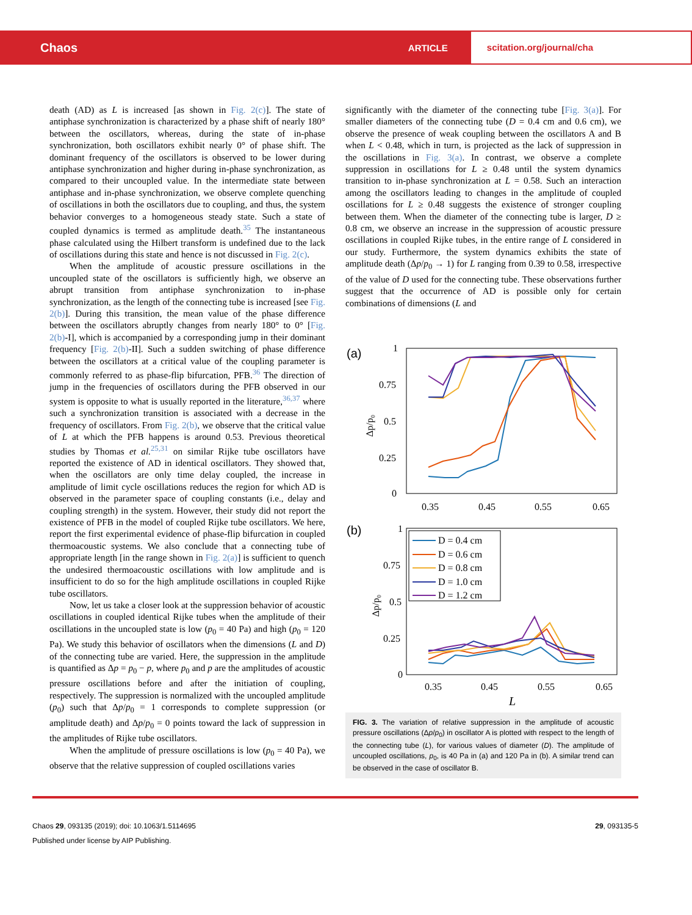Chaos ARTICLE scitation.org/journal/cha
death (AD) as L is increased [as shown in Fig. 2(c)]. The state of antiphase synchronization is characterized by a phase shift of nearly 180° between the oscillators, whereas, during the state of in-phase synchronization, both oscillators exhibit nearly 0° of phase shift. The dominant frequency of the oscillators is observed to be lower during antiphase synchronization and higher during in-phase synchronization, as compared to their uncoupled value. In the intermediate state between antiphase and in-phase synchronization, we observe complete quenching of oscillations in both the oscillators due to coupling, and thus, the system behavior converges to a homogeneous steady state. Such a state of coupled dynamics is termed as amplitude death.<sup>35</sup> The instantaneous phase calculated using the Hilbert transform is undefined due to the lack of oscillations during this state and hence is not discussed in Fig. 2(c).
When the amplitude of acoustic pressure oscillations in the uncoupled state of the oscillators is sufficiently high, we observe an abrupt transition from antiphase synchronization to in-phase synchronization, as the length of the connecting tube is increased [see Fig. 2(b)]. During this transition, the mean value of the phase difference between the oscillators abruptly changes from nearly 180° to 0° [Fig. 2(b)-I], which is accompanied by a corresponding jump in their dominant frequency [Fig. 2(b)-II]. Such a sudden switching of phase difference between the oscillators at a critical value of the coupling parameter is commonly referred to as phase-flip bifurcation, PFB.<sup>36</sup> The direction of jump in the frequencies of oscillators during the PFB observed in our system is opposite to what is usually reported in the literature,<sup>36,37</sup> where such a synchronization transition is associated with a decrease in the frequency of oscillators. From Fig. 2(b), we observe that the critical value of L at which the PFB happens is around 0.53. Previous theoretical studies by Thomas et al.<sup>25,31</sup> on similar Rijke tube oscillators have reported the existence of AD in identical oscillators. They showed that, when the oscillators are only time delay coupled, the increase in amplitude of limit cycle oscillations reduces the region for which AD is observed in the parameter space of coupling constants (i.e., delay and coupling strength) in the system. However, their study did not report the existence of PFB in the model of coupled Rijke tube oscillators. We here, report the first experimental evidence of phase-flip bifurcation in coupled thermoacoustic systems. We also conclude that a connecting tube of appropriate length [in the range shown in Fig. 2(a)] is sufficient to quench the undesired thermoacoustic oscillations with low amplitude and is insufficient to do so for the high amplitude oscillations in coupled Rijke tube oscillators.
Now, let us take a closer look at the suppression behavior of acoustic oscillations in coupled identical Rijke tubes when the amplitude of their oscillations in the uncoupled state is low (p<sub>0</sub> = 40 Pa) and high (p<sub>0</sub> = 120 Pa). We study this behavior of oscillators when the dimensions (L and D) of the connecting tube are varied. Here, the suppression in the amplitude is quantified as Δp = p<sub>0</sub> − p, where p<sub>0</sub> and p are the amplitudes of acoustic pressure oscillations before and after the initiation of coupling, respectively. The suppression is normalized with the uncoupled amplitude (p<sub>0</sub>) such that Δp/p<sub>0</sub> = 1 corresponds to complete suppression (or amplitude death) and Δp/p<sub>0</sub> = 0 points toward the lack of suppression in the amplitudes of Rijke tube oscillators.
When the amplitude of pressure oscillations is low (p<sub>0</sub> = 40 Pa), we observe that the relative suppression of coupled oscillations varies
significantly with the diameter of the connecting tube [Fig. 3(a)]. For smaller diameters of the connecting tube (D = 0.4 cm and 0.6 cm), we observe the presence of weak coupling between the oscillators A and B when L < 0.48, which in turn, is projected as the lack of suppression in the oscillations in Fig. 3(a). In contrast, we observe a complete suppression in oscillations for L ≥ 0.48 until the system dynamics transition to in-phase synchronization at L = 0.58. Such an interaction among the oscillators leading to changes in the amplitude of coupled oscillations for L ≥ 0.48 suggests the existence of stronger coupling between them. When the diameter of the connecting tube is larger, D ≥ 0.8 cm, we observe an increase in the suppression of acoustic pressure oscillations in coupled Rijke tubes, in the entire range of L considered in our study. Furthermore, the system dynamics exhibits the state of amplitude death (Δp/p<sub>0</sub> → 1) for L ranging from 0.39 to 0.58, irrespective of the value of D used for the connecting tube. These observations further suggest that the occurrence of AD is possible only for certain combinations of dimensions (L and
(a)
1
0.75
0.5
0.25
0
0.35
0.45
0.55
0.65
Δp/p₀
(b)
1
0.75
0.5
0.25
0
0.35
0.45
0.55
0.65
L
Δp/p₀
D = 0.4 cm
D = 0.6 cm
D = 0.8 cm
D = 1.0 cm
D = 1.2 cm
FIG. 3. The variation of relative suppression in the amplitude of acoustic pressure oscillations (Δp/p<sub>0</sub>) in oscillator A is plotted with respect to the length of the connecting tube (L), for various values of diameter (D). The amplitude of uncoupled oscillations, p<sub>0</sub>, is 40 Pa in (a) and 120 Pa in (b). A similar trend can be observed in the case of oscillator B.
Chaos 29, 093135 (2019); doi: 10.1063/1.5114695
Published under license by AIP Publishing.
29, 093135-5